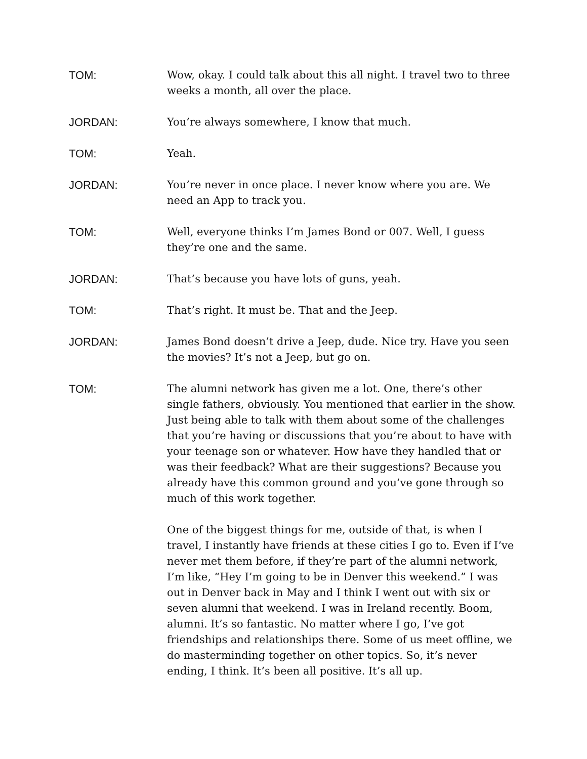TOM: Wow, okay. I could talk about this all night. I travel two to three weeks a month, all over the place.
JORDAN: You’re always somewhere, I know that much.
TOM: Yeah.
JORDAN: You’re never in once place. I never know where you are. We need an App to track you.
TOM: Well, everyone thinks I’m James Bond or 007. Well, I guess they’re one and the same.
JORDAN: That’s because you have lots of guns, yeah.
TOM: That’s right. It must be. That and the Jeep.
JORDAN: James Bond doesn’t drive a Jeep, dude. Nice try. Have you seen the movies? It’s not a Jeep, but go on.
TOM: The alumni network has given me a lot. One, there’s other single fathers, obviously. You mentioned that earlier in the show. Just being able to talk with them about some of the challenges that you’re having or discussions that you’re about to have with your teenage son or whatever. How have they handled that or was their feedback? What are their suggestions? Because you already have this common ground and you’ve gone through so much of this work together.
One of the biggest things for me, outside of that, is when I travel, I instantly have friends at these cities I go to. Even if I’ve never met them before, if they’re part of the alumni network, I’m like, “Hey I’m going to be in Denver this weekend.” I was out in Denver back in May and I think I went out with six or seven alumni that weekend. I was in Ireland recently. Boom, alumni. It’s so fantastic. No matter where I go, I’ve got friendships and relationships there. Some of us meet offline, we do masterminding together on other topics. So, it’s never ending, I think. It’s been all positive. It’s all up.